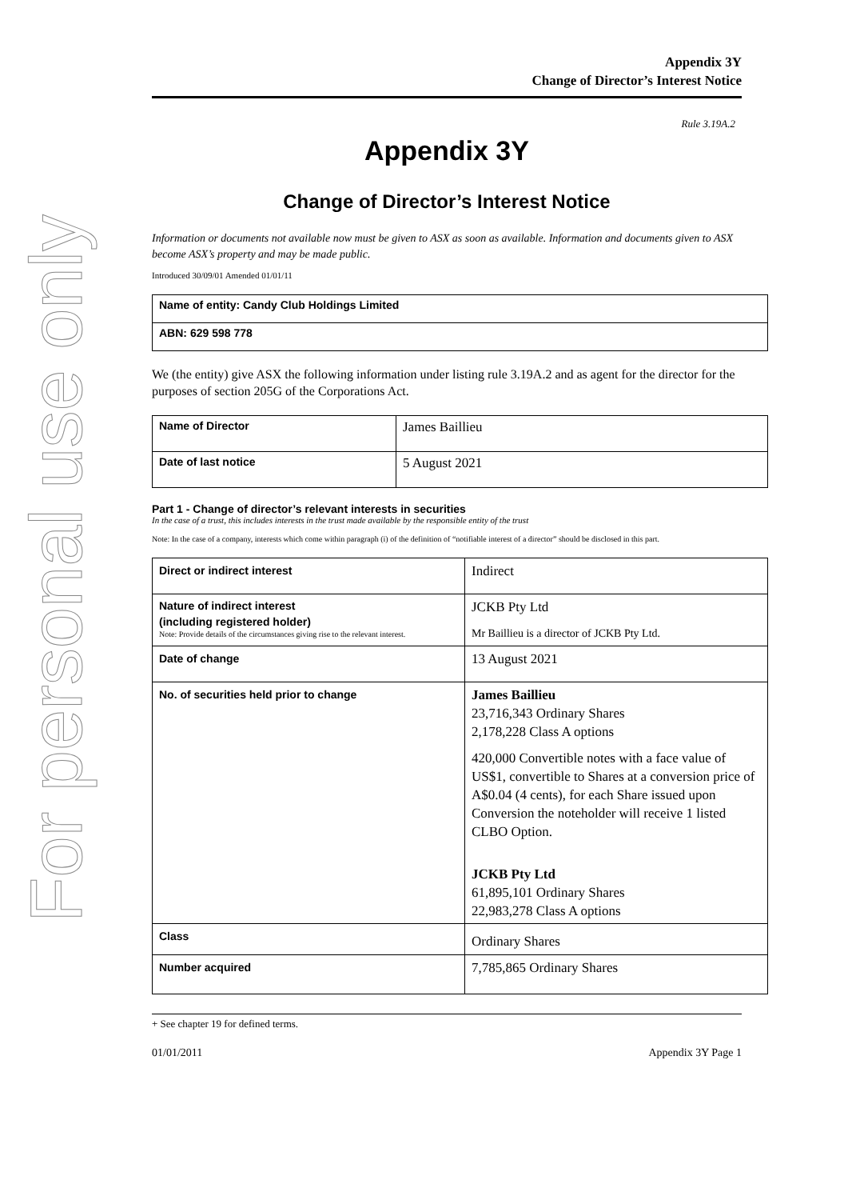For personal use only
Appendix 3Y
Change of Director’s Interest Notice
Rule 3.19A.2
Appendix 3Y
Change of Director’s Interest Notice
Information or documents not available now must be given to ASX as soon as available. Information and documents given to ASX become ASX’s property and may be made public.
Introduced 30/09/01 Amended 01/01/11
| Name of entity: Candy Club Holdings Limited |
| ABN: 629 598 778 |
We (the entity) give ASX the following information under listing rule 3.19A.2 and as agent for the director for the purposes of section 205G of the Corporations Act.
| Name of Director | James Baillieu |
| Date of last notice | 5 August 2021 |
Part 1 - Change of director’s relevant interests in securities
In the case of a trust, this includes interests in the trust made available by the responsible entity of the trust
Note: In the case of a company, interests which come within paragraph (i) of the definition of “notifiable interest of a director” should be disclosed in this part.
| Direct or indirect interest | Indirect |
| Nature of indirect interest (including registered holder) Note: Provide details of the circumstances giving rise to the relevant interest. | JCKB Pty Ltd Mr Baillieu is a director of JCKB Pty Ltd. |
| Date of change | 13 August 2021 |
| No. of securities held prior to change | James Baillieu 23,716,343 Ordinary Shares 2,178,228 Class A options 420,000 Convertible notes with a face value of US$1, convertible to Shares at a conversion price of A$0.04 (4 cents), for each Share issued upon Conversion the noteholder will receive 1 listed CLBO Option. JCKB Pty Ltd 61,895,101 Ordinary Shares 22,983,278 Class A options |
| Class | Ordinary Shares |
| Number acquired | 7,785,865 Ordinary Shares |
+ See chapter 19 for defined terms.
01/01/2011 Appendix 3Y Page 1